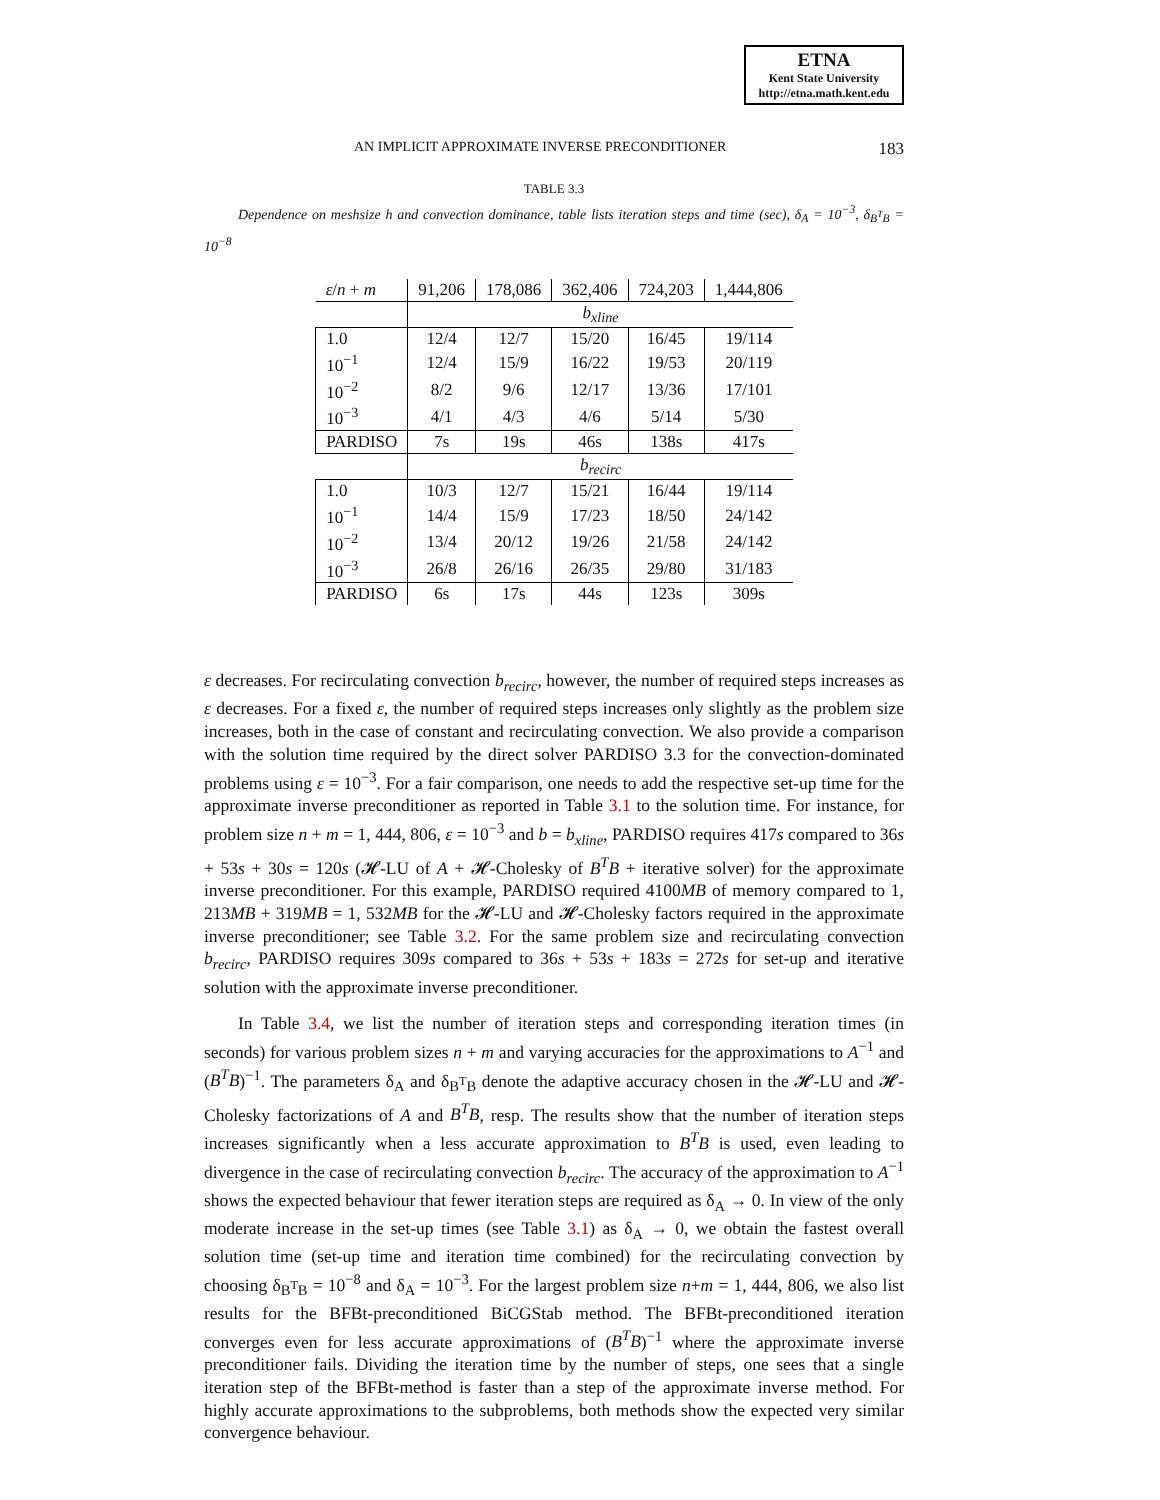ETNA
Kent State University
http://etna.math.kent.edu
AN IMPLICIT APPROXIMATE INVERSE PRECONDITIONER 183
TABLE 3.3
Dependence on meshsize h and convection dominance, table lists iteration steps and time (sec), δ<sub>A</sub> = 10<sup>−3</sup>, δ<sub>B<sup>T</sup>B</sub> = 10<sup>−8</sup>
| ε / n + m | 91,206 | 178,086 | 362,406 | 724,203 | 1,444,806 |
| --- | --- | --- | --- | --- | --- |
| | b<sub>xline</sub> | | | | |
| 1.0 | 12/4 | 12/7 | 15/20 | 16/45 | 19/114 |
| 10<sup>−1</sup> | 12/4 | 15/9 | 16/22 | 19/53 | 20/119 |
| 10<sup>−2</sup> | 8/2 | 9/6 | 12/17 | 13/36 | 17/101 |
| 10<sup>−3</sup> | 4/1 | 4/3 | 4/6 | 5/14 | 5/30 |
| PARDISO | 7s | 19s | 46s | 138s | 417s |
| | b<sub>recirc</sub> | | | | |
| 1.0 | 10/3 | 12/7 | 15/21 | 16/44 | 19/114 |
| 10<sup>−1</sup> | 14/4 | 15/9 | 17/23 | 18/50 | 24/142 |
| 10<sup>−2</sup> | 13/4 | 20/12 | 19/26 | 21/58 | 24/142 |
| 10<sup>−3</sup> | 26/8 | 26/16 | 26/35 | 29/80 | 31/183 |
| PARDISO | 6s | 17s | 44s | 123s | 309s |
ε decreases. For recirculating convection b<sub>recirc</sub>, however, the number of required steps increases as ε decreases. For a fixed ε, the number of required steps increases only slightly as the problem size increases, both in the case of constant and recirculating convection. We also provide a comparison with the solution time required by the direct solver PARDISO 3.3 for the convection-dominated problems using ε = 10<sup>−3</sup>. For a fair comparison, one needs to add the respective set-up time for the approximate inverse preconditioner as reported in Table 3.1 to the solution time. For instance, for problem size n + m = 1, 444, 806, ε = 10<sup>−3</sup> and b = b<sub>xline</sub>, PARDISO requires 417s compared to 36s + 53s + 30s = 120s (𝓗-LU of A + 𝓗-Cholesky of B<sup>T</sup>B + iterative solver) for the approximate inverse preconditioner. For this example, PARDISO required 4100MB of memory compared to 1, 213MB + 319MB = 1, 532MB for the 𝓗-LU and 𝓗-Cholesky factors required in the approximate inverse preconditioner; see Table 3.2. For the same problem size and recirculating convection b<sub>recirc</sub>, PARDISO requires 309s compared to 36s + 53s + 183s = 272s for set-up and iterative solution with the approximate inverse preconditioner.
In Table 3.4, we list the number of iteration steps and corresponding iteration times (in seconds) for various problem sizes n + m and varying accuracies for the approximations to A<sup>−1</sup> and (B<sup>T</sup>B)<sup>−1</sup>. The parameters δ<sub>A</sub> and δ<sub>B<sup>T</sup>B</sub> denote the adaptive accuracy chosen in the 𝓗-LU and 𝓗-Cholesky factorizations of A and B<sup>T</sup>B, resp. The results show that the number of iteration steps increases significantly when a less accurate approximation to B<sup>T</sup>B is used, even leading to divergence in the case of recirculating convection b<sub>recirc</sub>. The accuracy of the approximation to A<sup>−1</sup> shows the expected behaviour that fewer iteration steps are required as δ<sub>A</sub> → 0. In view of the only moderate increase in the set-up times (see Table 3.1) as δ<sub>A</sub> → 0, we obtain the fastest overall solution time (set-up time and iteration time combined) for the recirculating convection by choosing δ<sub>B<sup>T</sup>B</sub> = 10<sup>−8</sup> and δ<sub>A</sub> = 10<sup>−3</sup>. For the largest problem size n+m = 1, 444, 806, we also list results for the BFBt-preconditioned BiCGStab method. The BFBt-preconditioned iteration converges even for less accurate approximations of (B<sup>T</sup>B)<sup>−1</sup> where the approximate inverse preconditioner fails. Dividing the iteration time by the number of steps, one sees that a single iteration step of the BFBt-method is faster than a step of the approximate inverse method. For highly accurate approximations to the subproblems, both methods show the expected very similar convergence behaviour.